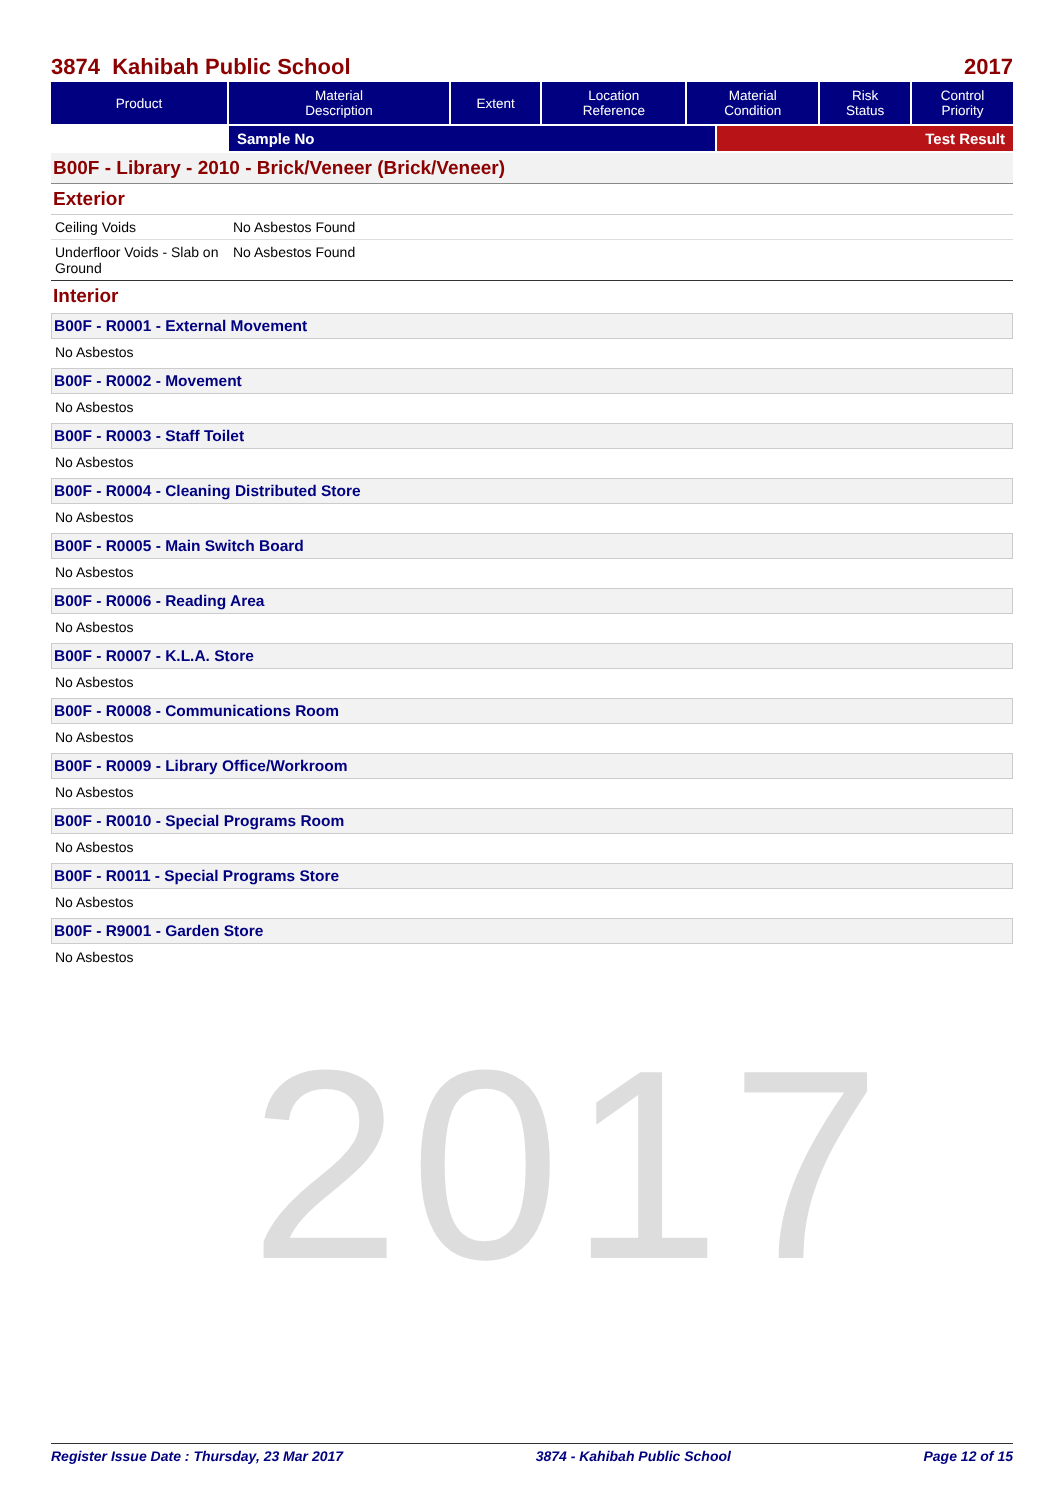2017
3874 Kahibah Public School 2017
| Product | Material Description | Extent | Location Reference | Material Condition | Risk Status | Control Priority |
| --- | --- | --- | --- | --- | --- | --- |
Sample No Test Result
B00F - Library - 2010 - Brick/Veneer (Brick/Veneer)
Exterior
Ceiling Voids No Asbestos Found
Underfloor Voids - Slab on Ground
No Asbestos Found
Interior
B00F - R0001 - External Movement
No Asbestos
B00F - R0002 - Movement
No Asbestos
B00F - R0003 - Staff Toilet
No Asbestos
B00F - R0004 - Cleaning Distributed Store
No Asbestos
B00F - R0005 - Main Switch Board
No Asbestos
B00F - R0006 - Reading Area
No Asbestos
B00F - R0007 - K.L.A. Store
No Asbestos
B00F - R0008 - Communications Room
No Asbestos
B00F - R0009 - Library Office/Workroom
No Asbestos
B00F - R0010 - Special Programs Room
No Asbestos
B00F - R0011 - Special Programs Store
No Asbestos
B00F - R9001 - Garden Store
No Asbestos
Register Issue Date : Thursday, 23 Mar 2017 3874 - Kahibah Public School Page 12 of 15